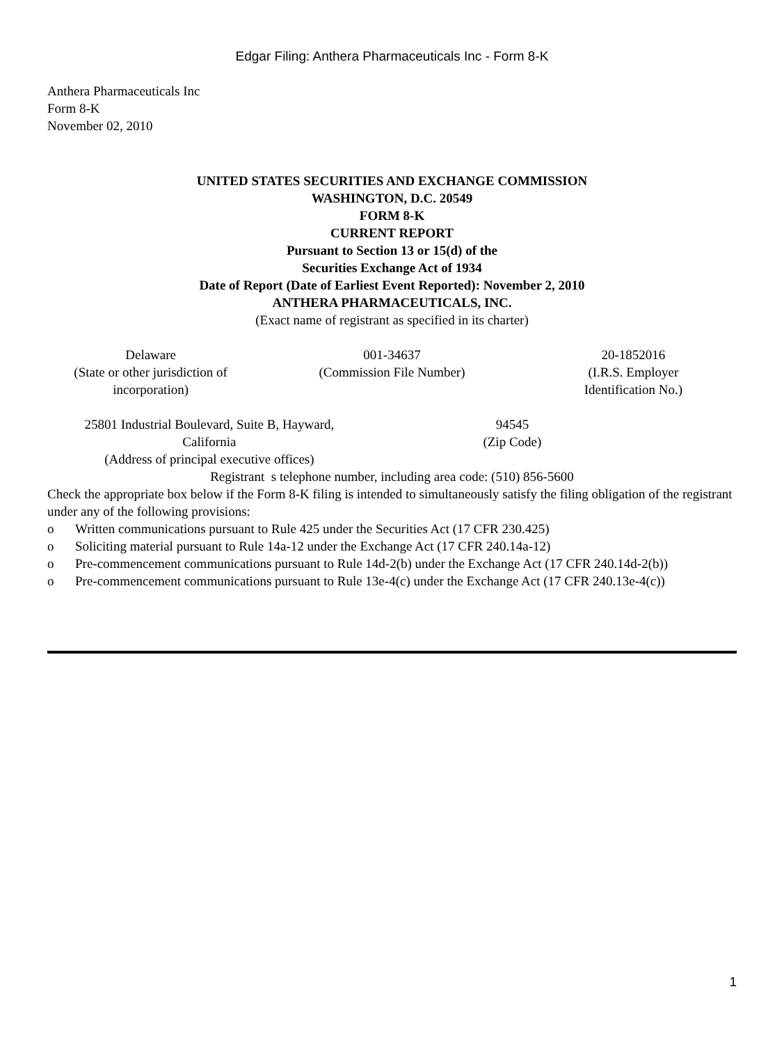Edgar Filing: Anthera Pharmaceuticals Inc - Form 8-K
Anthera Pharmaceuticals Inc
Form 8-K
November 02, 2010
UNITED STATES SECURITIES AND EXCHANGE COMMISSION
WASHINGTON, D.C. 20549
FORM 8-K
CURRENT REPORT
Pursuant to Section 13 or 15(d) of the
Securities Exchange Act of 1934
Date of Report (Date of Earliest Event Reported): November 2, 2010
ANTHERA PHARMACEUTICALS, INC.
(Exact name of registrant as specified in its charter)
| Delaware (State or other jurisdiction of incorporation) | 001-34637 (Commission File Number) | 20-1852016 (I.R.S. Employer Identification No.) |
| 25801 Industrial Boulevard, Suite B, Hayward, California (Address of principal executive offices) | 94545 (Zip Code) |
Registrant s telephone number, including area code: (510) 856-5600
Check the appropriate box below if the Form 8-K filing is intended to simultaneously satisfy the filing obligation of the registrant under any of the following provisions:
o Written communications pursuant to Rule 425 under the Securities Act (17 CFR 230.425)
o Soliciting material pursuant to Rule 14a-12 under the Exchange Act (17 CFR 240.14a-12)
o Pre-commencement communications pursuant to Rule 14d-2(b) under the Exchange Act (17 CFR 240.14d-2(b))
o Pre-commencement communications pursuant to Rule 13e-4(c) under the Exchange Act (17 CFR 240.13e-4(c))
1